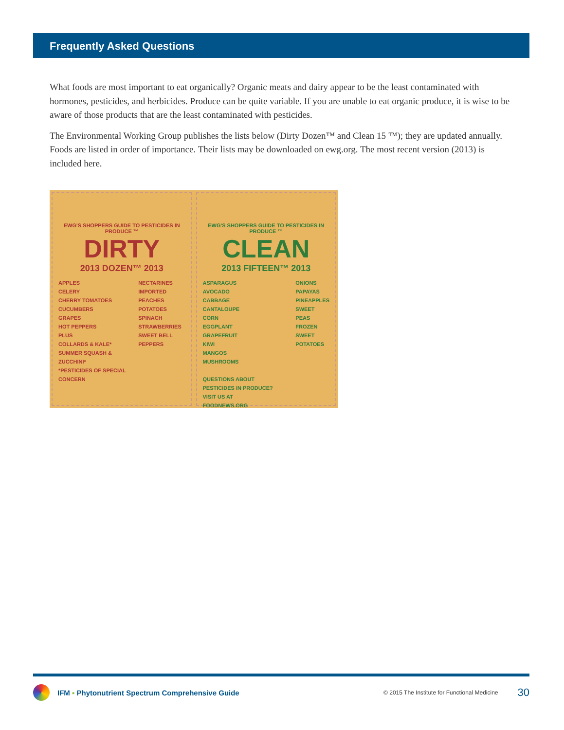Frequently Asked Questions
What foods are most important to eat organically? Organic meats and dairy appear to be the least contaminated with hormones, pesticides, and herbicides. Produce can be quite variable. If you are unable to eat organic produce, it is wise to be aware of those products that are the least contaminated with pesticides.
The Environmental Working Group publishes the lists below (Dirty Dozen™ and Clean 15 ™); they are updated annually. Foods are listed in order of importance. Their lists may be downloaded on ewg.org. The most recent version (2013) is included here.
EWG'S SHOPPERS GUIDE TO PESTICIDES IN PRODUCE ™
DIRTY
2013 DOZEN™ 2013
APPLES
CELERY
CHERRY TOMATOES
CUCUMBERS
GRAPES
HOT PEPPERS
PLUS
COLLARDS & KALE*
SUMMER SQUASH & ZUCCHINI*
*PESTICIDES OF SPECIAL CONCERN
NECTARINES IMPORTED
PEACHES
POTATOES
SPINACH
STRAWBERRIES
SWEET BELL PEPPERS
EWG'S SHOPPERS GUIDE TO PESTICIDES IN PRODUCE ™
CLEAN
2013 FIFTEEN™ 2013
ASPARAGUS
AVOCADO
CABBAGE
CANTALOUPE
CORN
EGGPLANT
GRAPEFRUIT
KIWI
MANGOS
MUSHROOMS
QUESTIONS ABOUT PESTICIDES IN PRODUCE? VISIT US AT
FOODNEWS.ORG
ONIONS
PAPAYAS
PINEAPPLES
SWEET PEAS FROZEN
SWEET POTATOES
IFM ▪ Phytonutrient Spectrum Comprehensive Guide © 2015 The Institute for Functional Medicine 30